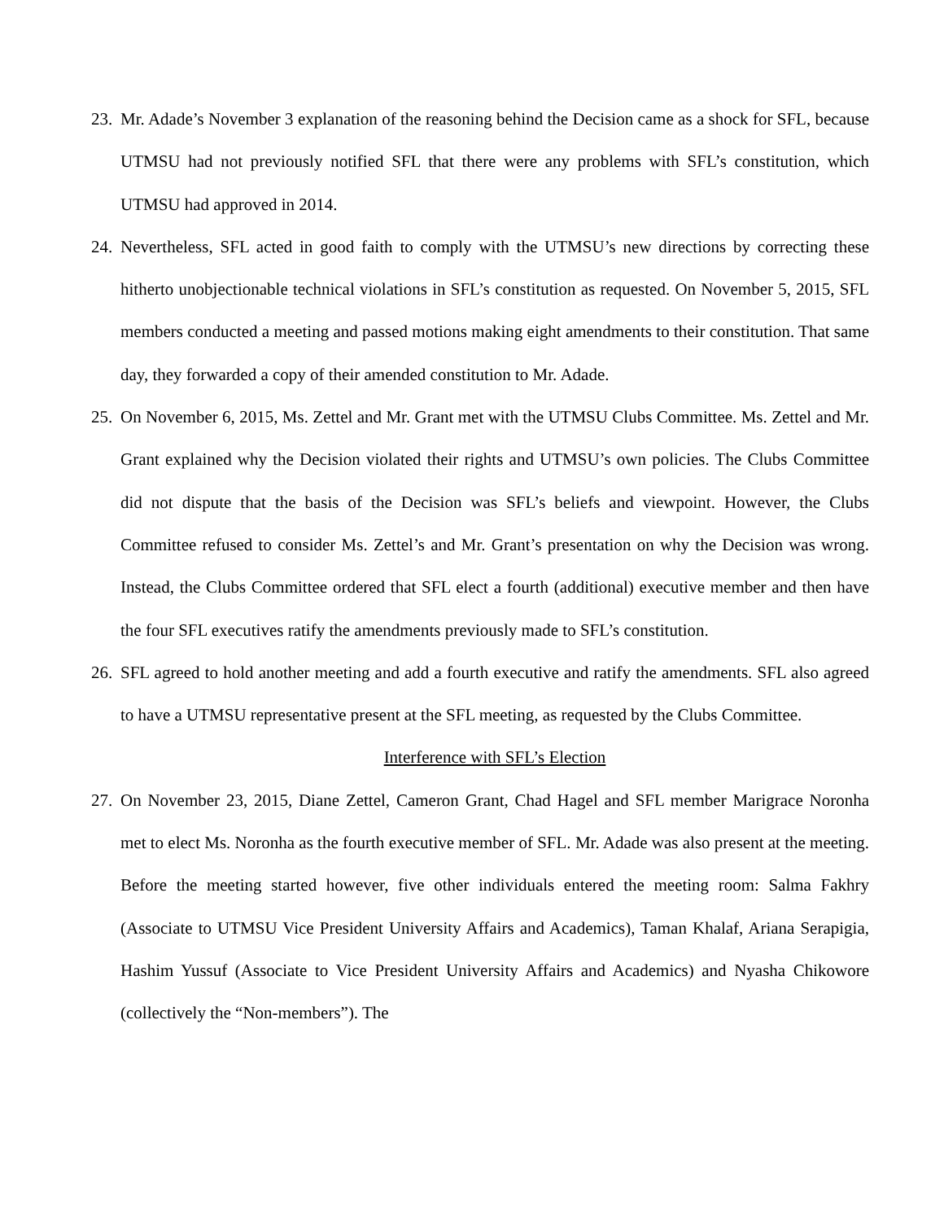23. Mr. Adade’s November 3 explanation of the reasoning behind the Decision came as a shock for SFL, because UTMSU had not previously notified SFL that there were any problems with SFL’s constitution, which UTMSU had approved in 2014.
24. Nevertheless, SFL acted in good faith to comply with the UTMSU’s new directions by correcting these hitherto unobjectionable technical violations in SFL’s constitution as requested. On November 5, 2015, SFL members conducted a meeting and passed motions making eight amendments to their constitution. That same day, they forwarded a copy of their amended constitution to Mr. Adade.
25. On November 6, 2015, Ms. Zettel and Mr. Grant met with the UTMSU Clubs Committee. Ms. Zettel and Mr. Grant explained why the Decision violated their rights and UTMSU’s own policies. The Clubs Committee did not dispute that the basis of the Decision was SFL’s beliefs and viewpoint. However, the Clubs Committee refused to consider Ms. Zettel’s and Mr. Grant’s presentation on why the Decision was wrong. Instead, the Clubs Committee ordered that SFL elect a fourth (additional) executive member and then have the four SFL executives ratify the amendments previously made to SFL’s constitution.
26. SFL agreed to hold another meeting and add a fourth executive and ratify the amendments. SFL also agreed to have a UTMSU representative present at the SFL meeting, as requested by the Clubs Committee.
Interference with SFL’s Election
27. On November 23, 2015, Diane Zettel, Cameron Grant, Chad Hagel and SFL member Marigrace Noronha met to elect Ms. Noronha as the fourth executive member of SFL. Mr. Adade was also present at the meeting. Before the meeting started however, five other individuals entered the meeting room: Salma Fakhry (Associate to UTMSU Vice President University Affairs and Academics), Taman Khalaf, Ariana Serapigia, Hashim Yussuf (Associate to Vice President University Affairs and Academics) and Nyasha Chikowore (collectively the “Non-members”). The